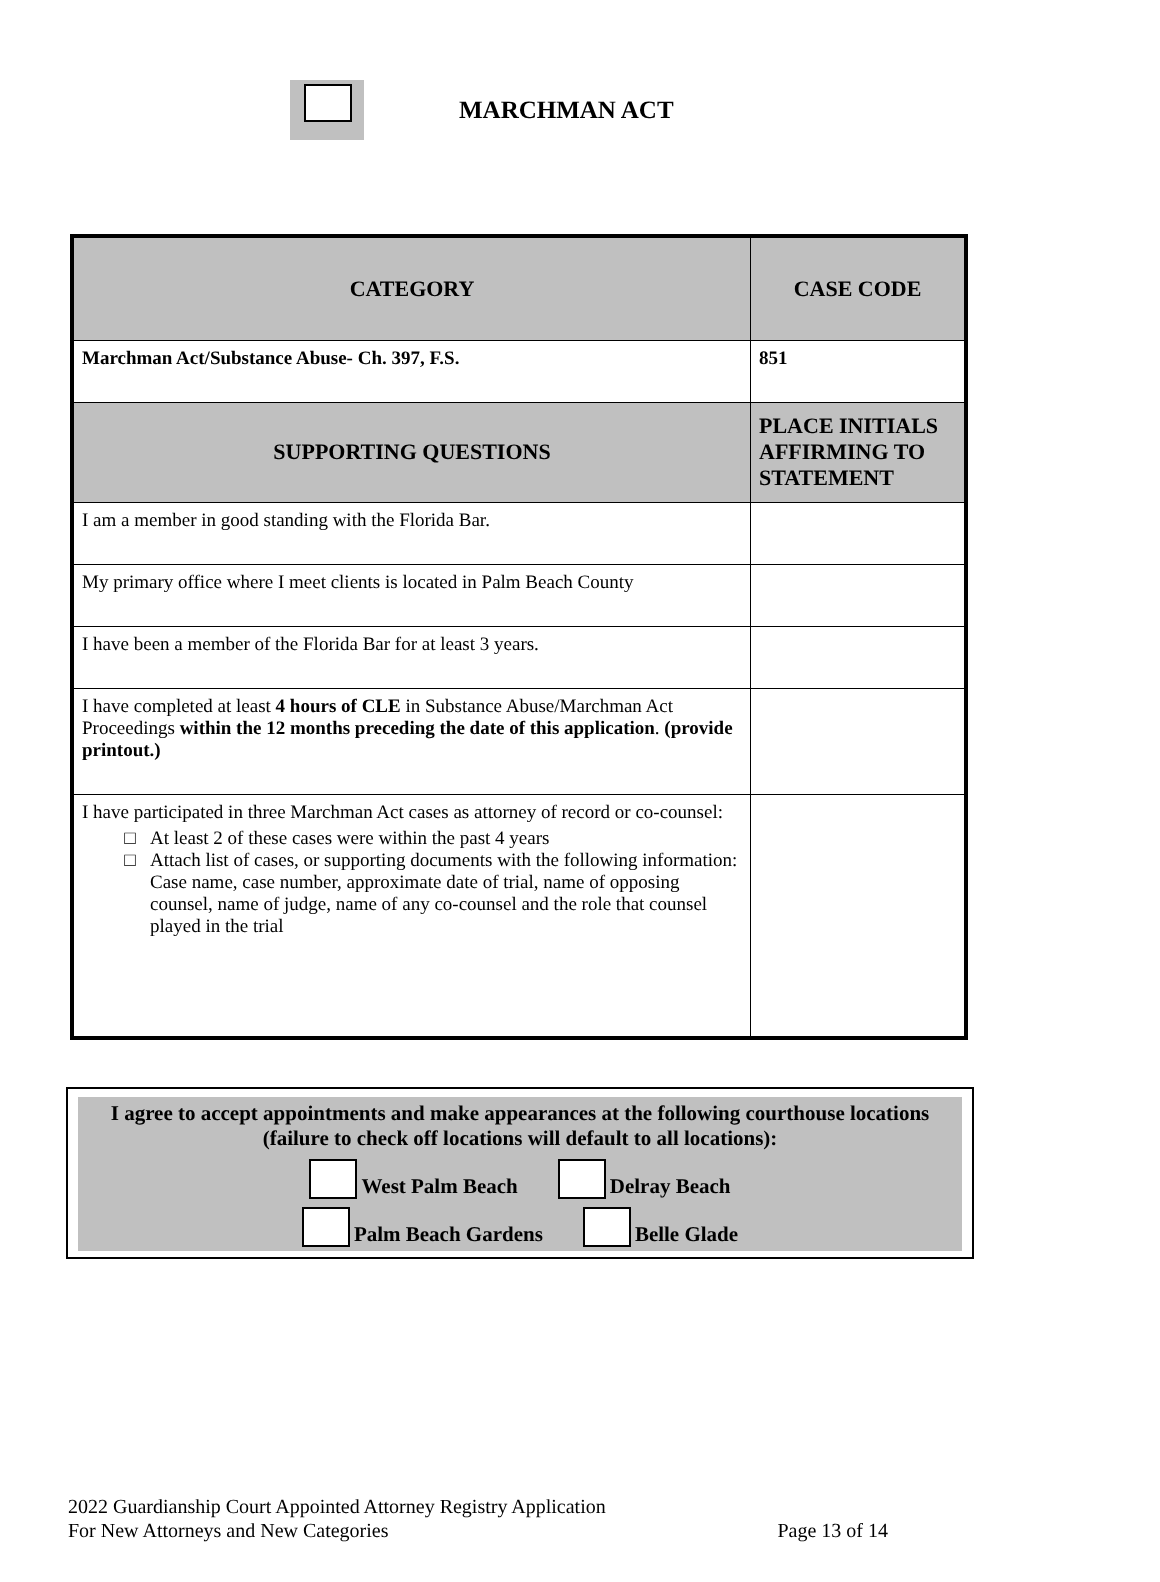MARCHMAN ACT
| CATEGORY | CASE CODE |
| --- | --- |
| Marchman Act/Substance Abuse- Ch. 397, F.S. | 851 |
| SUPPORTING QUESTIONS | PLACE INITIALS AFFIRMING TO STATEMENT |
| I am a member in good standing with the Florida Bar. | |
| My primary office where I meet clients is located in Palm Beach County | |
| I have been a member of the Florida Bar for at least 3 years. | |
| I have completed at least 4 hours of CLE in Substance Abuse/Marchman Act Proceedings within the 12 months preceding the date of this application . (provide printout.) | |
| I have participated in three Marchman Act cases as attorney of record or co-counsel: At least 2 of these cases were within the past 4 years Attach list of cases, or supporting documents with the following information: Case name, case number, approximate date of trial, name of opposing counsel, name of judge, name of any co-counsel and the role that counsel played in the trial | |
I agree to accept appointments and make appearances at the following courthouse locations (failure to check off locations will default to all locations):
West Palm Beach Delray Beach
Palm Beach Gardens Belle Glade
2022 Guardianship Court Appointed Attorney Registry Application
For New Attorneys and New Categories Page 13 of 14